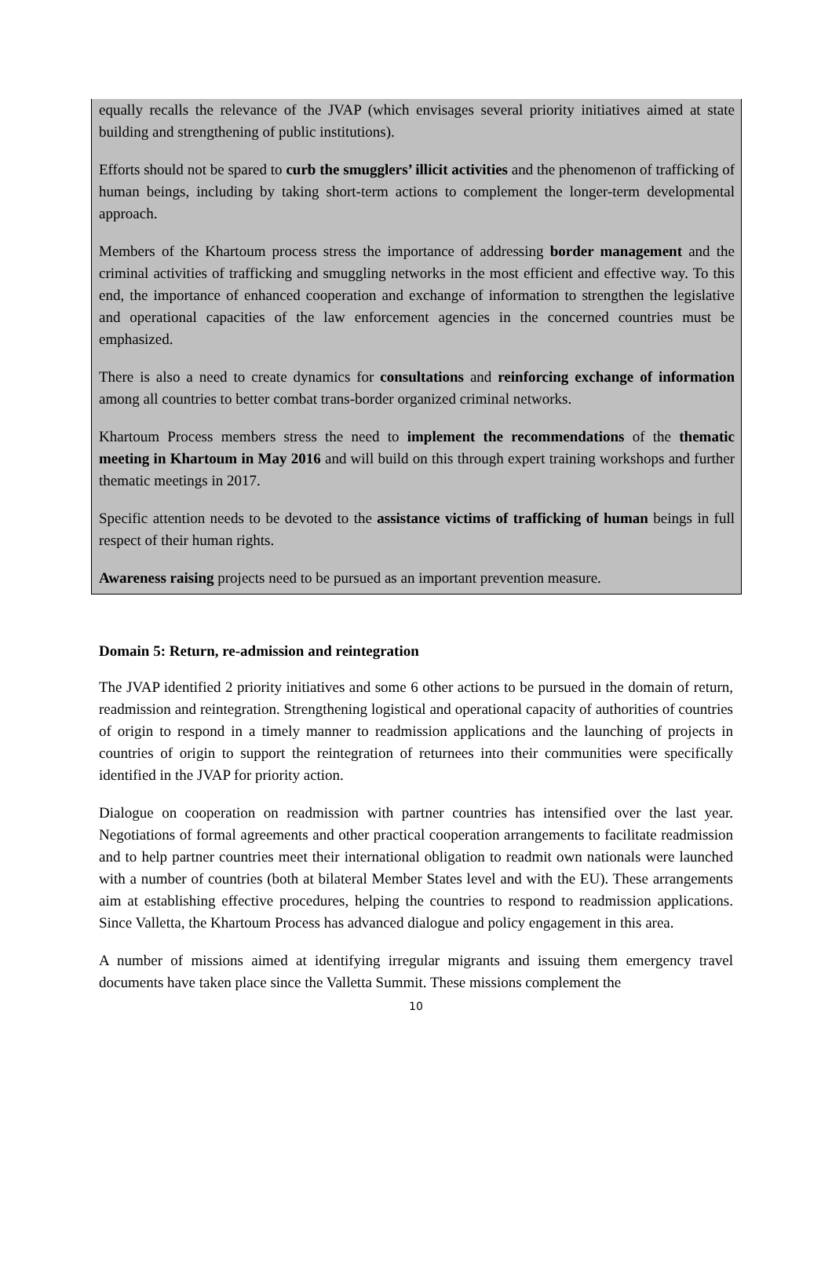equally recalls the relevance of the JVAP (which envisages several priority initiatives aimed at state building and strengthening of public institutions).
Efforts should not be spared to curb the smugglers’ illicit activities and the phenomenon of trafficking of human beings, including by taking short-term actions to complement the longer-term developmental approach.
Members of the Khartoum process stress the importance of addressing border management and the criminal activities of trafficking and smuggling networks in the most efficient and effective way. To this end, the importance of enhanced cooperation and exchange of information to strengthen the legislative and operational capacities of the law enforcement agencies in the concerned countries must be emphasized.
There is also a need to create dynamics for consultations and reinforcing exchange of information among all countries to better combat trans-border organized criminal networks.
Khartoum Process members stress the need to implement the recommendations of the thematic meeting in Khartoum in May 2016 and will build on this through expert training workshops and further thematic meetings in 2017.
Specific attention needs to be devoted to the assistance victims of trafficking of human beings in full respect of their human rights.
Awareness raising projects need to be pursued as an important prevention measure.
Domain 5: Return, re-admission and reintegration
The JVAP identified 2 priority initiatives and some 6 other actions to be pursued in the domain of return, readmission and reintegration. Strengthening logistical and operational capacity of authorities of countries of origin to respond in a timely manner to readmission applications and the launching of projects in countries of origin to support the reintegration of returnees into their communities were specifically identified in the JVAP for priority action.
Dialogue on cooperation on readmission with partner countries has intensified over the last year. Negotiations of formal agreements and other practical cooperation arrangements to facilitate readmission and to help partner countries meet their international obligation to readmit own nationals were launched with a number of countries (both at bilateral Member States level and with the EU). These arrangements aim at establishing effective procedures, helping the countries to respond to readmission applications. Since Valletta, the Khartoum Process has advanced dialogue and policy engagement in this area.
A number of missions aimed at identifying irregular migrants and issuing them emergency travel documents have taken place since the Valletta Summit. These missions complement the
10